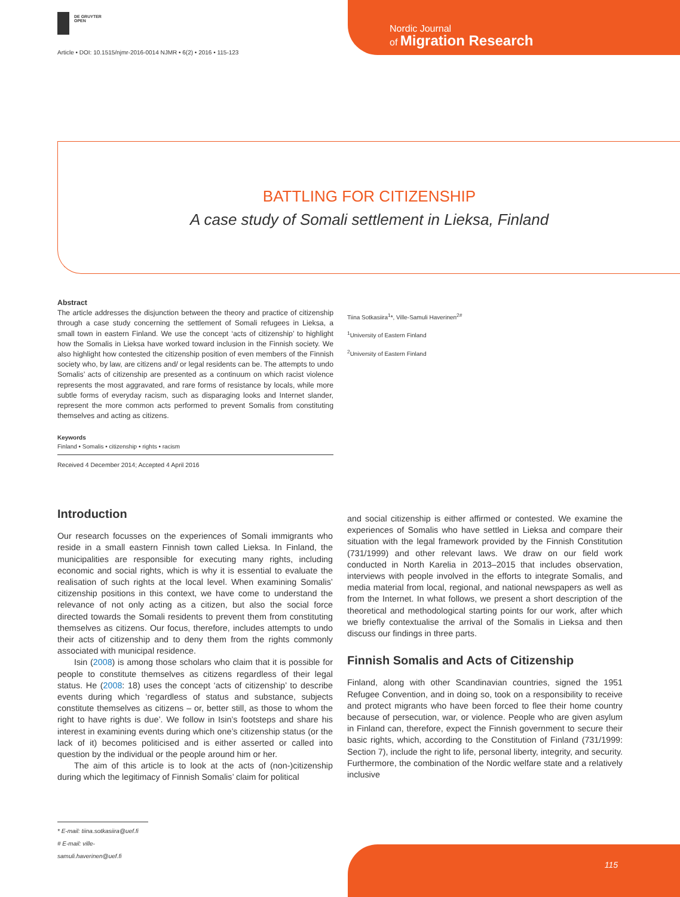DE GRUYTER
OPEN
Article • DOI: 10.1515/njmr-2016-0014 NJMR • 6(2) • 2016 • 115-123
Nordic Journal
of Migration Research
BATTLING FOR CITIZENSHIP
A case study of Somali settlement in Lieksa, Finland
Abstract
The article addresses the disjunction between the theory and practice of citizenship through a case study concerning the settlement of Somali refugees in Lieksa, a small town in eastern Finland. We use the concept ‘acts of citizenship’ to highlight how the Somalis in Lieksa have worked toward inclusion in the Finnish society. We also highlight how contested the citizenship position of even members of the Finnish society who, by law, are citizens and/ or legal residents can be. The attempts to undo Somalis’ acts of citizenship are presented as a continuum on which racist violence represents the most aggravated, and rare forms of resistance by locals, while more subtle forms of everyday racism, such as disparaging looks and Internet slander, represent the more common acts performed to prevent Somalis from constituting themselves and acting as citizens.
Keywords
Finland • Somalis • citizenship • rights • racism
Received 4 December 2014; Accepted 4 April 2016
Tiina Sotkasiira<sup>1</sup>*, Ville-Samuli Haverinen<sup>2#</sup>
<sup>1</sup> University of Eastern Finland
<sup>2</sup> University of Eastern Finland
Introduction
Our research focusses on the experiences of Somali immigrants who reside in a small eastern Finnish town called Lieksa. In Finland, the municipalities are responsible for executing many rights, including economic and social rights, which is why it is essential to evaluate the realisation of such rights at the local level. When examining Somalis’ citizenship positions in this context, we have come to understand the relevance of not only acting as a citizen, but also the social force directed towards the Somali residents to prevent them from constituting themselves as citizens. Our focus, therefore, includes attempts to undo their acts of citizenship and to deny them from the rights commonly associated with municipal residence.
Isin (2008) is among those scholars who claim that it is possible for people to constitute themselves as citizens regardless of their legal status. He (2008: 18) uses the concept ‘acts of citizenship’ to describe events during which ‘regardless of status and substance, subjects constitute themselves as citizens – or, better still, as those to whom the right to have rights is due’. We follow in Isin’s footsteps and share his interest in examining events during which one’s citizenship status (or the lack of it) becomes politicised and is either asserted or called into question by the individual or the people around him or her.
The aim of this article is to look at the acts of (non-)citizenship during which the legitimacy of Finnish Somalis’ claim for political
and social citizenship is either affirmed or contested. We examine the experiences of Somalis who have settled in Lieksa and compare their situation with the legal framework provided by the Finnish Constitution (731/1999) and other relevant laws. We draw on our field work conducted in North Karelia in 2013–2015 that includes observation, interviews with people involved in the efforts to integrate Somalis, and media material from local, regional, and national newspapers as well as from the Internet. In what follows, we present a short description of the theoretical and methodological starting points for our work, after which we briefly contextualise the arrival of the Somalis in Lieksa and then discuss our findings in three parts.
Finnish Somalis and Acts of Citizenship
Finland, along with other Scandinavian countries, signed the 1951 Refugee Convention, and in doing so, took on a responsibility to receive and protect migrants who have been forced to flee their home country because of persecution, war, or violence. People who are given asylum in Finland can, therefore, expect the Finnish government to secure their basic rights, which, according to the Constitution of Finland (731/1999: Section 7), include the right to life, personal liberty, integrity, and security. Furthermore, the combination of the Nordic welfare state and a relatively inclusive
* E-mail: tiina.sotkasiira@uef.fi
# E-mail: ville-samuli.haverinen@uef.fi
115